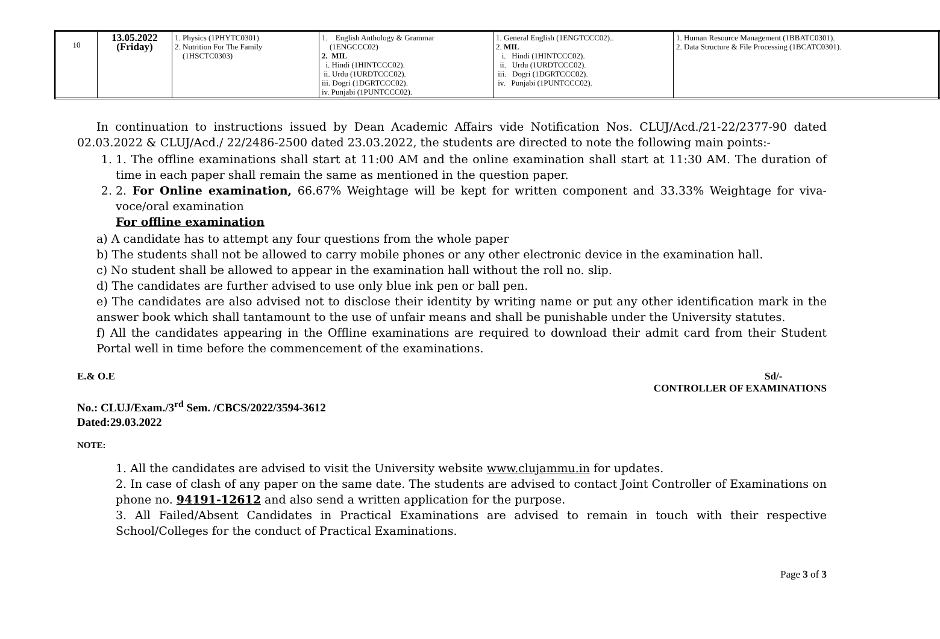| 10 | 13.05.2022 (Friday) | 1. Physics (1PHYTC0301) 2. Nutrition For The Family (1HSCTC0303) | 1. English Anthology & Grammar (1ENGCCC02) 2. MIL i. Hindi (1HINTCCC02). ii. Urdu (1URDTCCC02). iii. Dogri (1DGRTCCC02). iv. Punjabi (1PUNTCCC02). | 1. General English (1ENGTCCC02).. 2. MIL i. Hindi (1HINTCCC02). ii. Urdu (1URDTCCC02). iii. Dogri (1DGRTCCC02). iv. Punjabi (1PUNTCCC02). | 1. Human Resource Management (1BBATC0301). 2. Data Structure & File Processing (1BCATC0301). |
In continuation to instructions issued by Dean Academic Affairs vide Notification Nos. CLUJ/Acd./21-22/2377-90 dated 02.03.2022 & CLUJ/Acd./ 22/2486-2500 dated 23.03.2022, the students are directed to note the following main points:-
1. 1. The offline examinations shall start at 11:00 AM and the online examination shall start at 11:30 AM. The duration of time in each paper shall remain the same as mentioned in the question paper.
2. 2. For Online examination, 66.67% Weightage will be kept for written component and 33.33% Weightage for viva-voce/oral examination
For offline examination
a) A candidate has to attempt any four questions from the whole paper
b) The students shall not be allowed to carry mobile phones or any other electronic device in the examination hall.
c) No student shall be allowed to appear in the examination hall without the roll no. slip.
d) The candidates are further advised to use only blue ink pen or ball pen.
e) The candidates are also advised not to disclose their identity by writing name or put any other identification mark in the answer book which shall tantamount to the use of unfair means and shall be punishable under the University statutes.
f) All the candidates appearing in the Offline examinations are required to download their admit card from their Student Portal well in time before the commencement of the examinations.
E.& O.E Sd/-
CONTROLLER OF EXAMINATIONS
No.: CLUJ/Exam./3<sup>rd</sup> Sem. /CBCS/2022/3594-3612
Dated:29.03.2022
NOTE:
1. All the candidates are advised to visit the University website www.clujammu.in for updates.
2. In case of clash of any paper on the same date. The students are advised to contact Joint Controller of Examinations on phone no. 94191-12612 and also send a written application for the purpose.
3. All Failed/Absent Candidates in Practical Examinations are advised to remain in touch with their respective School/Colleges for the conduct of Practical Examinations.
Page 3 of 3